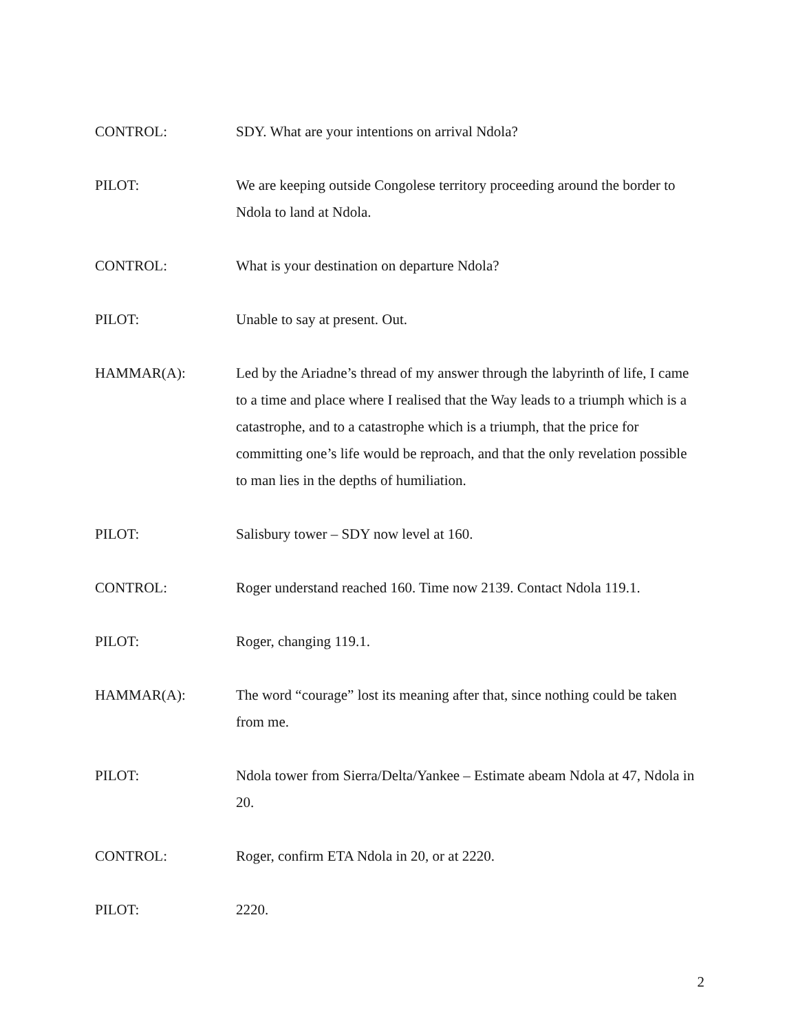CONTROL: SDY. What are your intentions on arrival Ndola?
PILOT: We are keeping outside Congolese territory proceeding around the border to Ndola to land at Ndola.
CONTROL: What is your destination on departure Ndola?
PILOT: Unable to say at present. Out.
HAMMAR(A): Led by the Ariadne’s thread of my answer through the labyrinth of life, I came to a time and place where I realised that the Way leads to a triumph which is a catastrophe, and to a catastrophe which is a triumph, that the price for committing one’s life would be reproach, and that the only revelation possible to man lies in the depths of humiliation.
PILOT: Salisbury tower – SDY now level at 160.
CONTROL: Roger understand reached 160. Time now 2139. Contact Ndola 119.1.
PILOT: Roger, changing 119.1.
HAMMAR(A): The word “courage” lost its meaning after that, since nothing could be taken from me.
PILOT: Ndola tower from Sierra/Delta/Yankee – Estimate abeam Ndola at 47, Ndola in 20.
CONTROL: Roger, confirm ETA Ndola in 20, or at 2220.
PILOT: 2220.
2